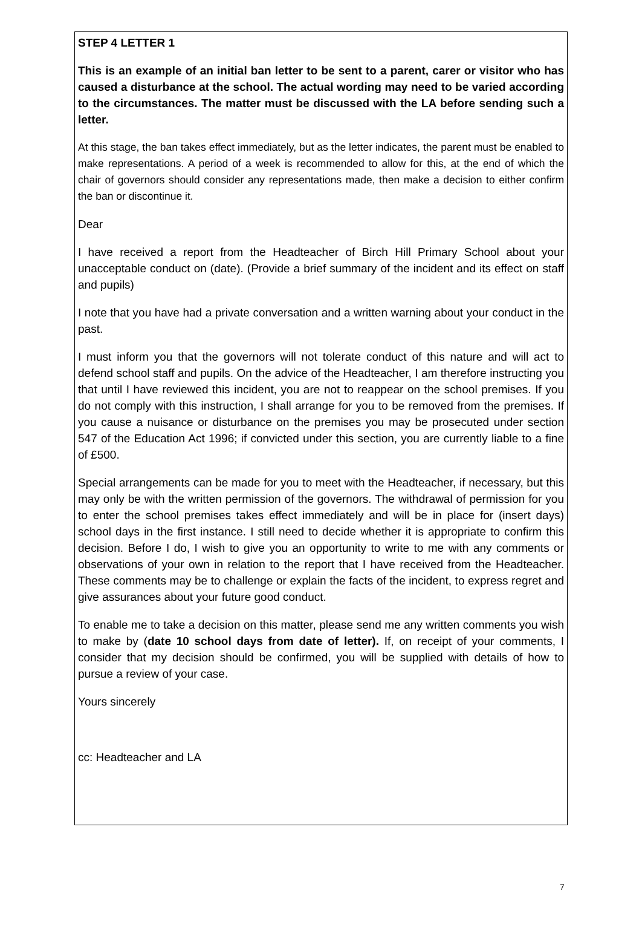STEP 4 LETTER 1
This is an example of an initial ban letter to be sent to a parent, carer or visitor who has caused a disturbance at the school. The actual wording may need to be varied according to the circumstances. The matter must be discussed with the LA before sending such a letter.
At this stage, the ban takes effect immediately, but as the letter indicates, the parent must be enabled to make representations. A period of a week is recommended to allow for this, at the end of which the chair of governors should consider any representations made, then make a decision to either confirm the ban or discontinue it.
Dear
I have received a report from the Headteacher of Birch Hill Primary School about your unacceptable conduct on (date). (Provide a brief summary of the incident and its effect on staff and pupils)
I note that you have had a private conversation and a written warning about your conduct in the past.
I must inform you that the governors will not tolerate conduct of this nature and will act to defend school staff and pupils. On the advice of the Headteacher, I am therefore instructing you that until I have reviewed this incident, you are not to reappear on the school premises. If you do not comply with this instruction, I shall arrange for you to be removed from the premises. If you cause a nuisance or disturbance on the premises you may be prosecuted under section 547 of the Education Act 1996; if convicted under this section, you are currently liable to a fine of £500.
Special arrangements can be made for you to meet with the Headteacher, if necessary, but this may only be with the written permission of the governors. The withdrawal of permission for you to enter the school premises takes effect immediately and will be in place for (insert days) school days in the first instance. I still need to decide whether it is appropriate to confirm this decision. Before I do, I wish to give you an opportunity to write to me with any comments or observations of your own in relation to the report that I have received from the Headteacher. These comments may be to challenge or explain the facts of the incident, to express regret and give assurances about your future good conduct.
To enable me to take a decision on this matter, please send me any written comments you wish to make by (date 10 school days from date of letter). If, on receipt of your comments, I consider that my decision should be confirmed, you will be supplied with details of how to pursue a review of your case.
Yours sincerely
cc: Headteacher and LA
7